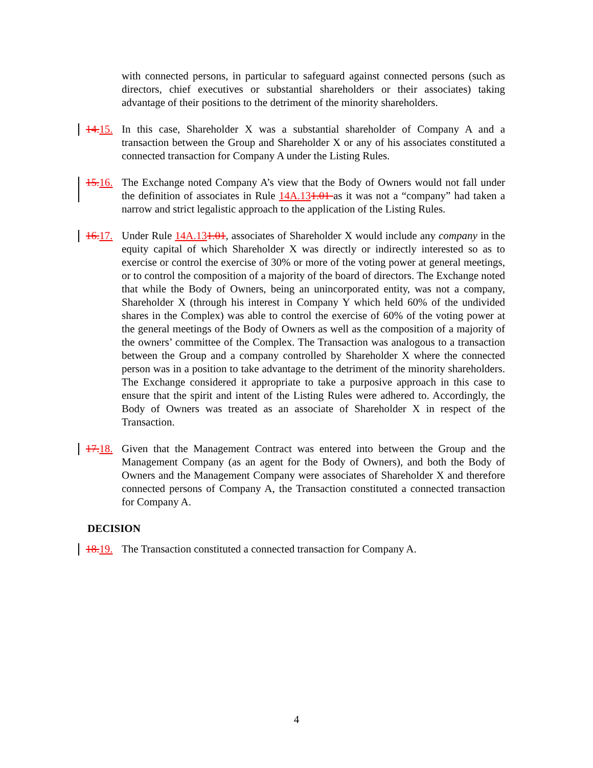with connected persons, in particular to safeguard against connected persons (such as directors, chief executives or substantial shareholders or their associates) taking advantage of their positions to the detriment of the minority shareholders.
14.15. In this case, Shareholder X was a substantial shareholder of Company A and a transaction between the Group and Shareholder X or any of his associates constituted a connected transaction for Company A under the Listing Rules.
15.16. The Exchange noted Company A’s view that the Body of Owners would not fall under the definition of associates in Rule 14A.131.01 as it was not a “company” had taken a narrow and strict legalistic approach to the application of the Listing Rules.
16.17. Under Rule 14A.131.01, associates of Shareholder X would include any company in the equity capital of which Shareholder X was directly or indirectly interested so as to exercise or control the exercise of 30% or more of the voting power at general meetings, or to control the composition of a majority of the board of directors. The Exchange noted that while the Body of Owners, being an unincorporated entity, was not a company, Shareholder X (through his interest in Company Y which held 60% of the undivided shares in the Complex) was able to control the exercise of 60% of the voting power at the general meetings of the Body of Owners as well as the composition of a majority of the owners’ committee of the Complex. The Transaction was analogous to a transaction between the Group and a company controlled by Shareholder X where the connected person was in a position to take advantage to the detriment of the minority shareholders. The Exchange considered it appropriate to take a purposive approach in this case to ensure that the spirit and intent of the Listing Rules were adhered to. Accordingly, the Body of Owners was treated as an associate of Shareholder X in respect of the Transaction.
17.18. Given that the Management Contract was entered into between the Group and the Management Company (as an agent for the Body of Owners), and both the Body of Owners and the Management Company were associates of Shareholder X and therefore connected persons of Company A, the Transaction constituted a connected transaction for Company A.
DECISION
18.19. The Transaction constituted a connected transaction for Company A.
4